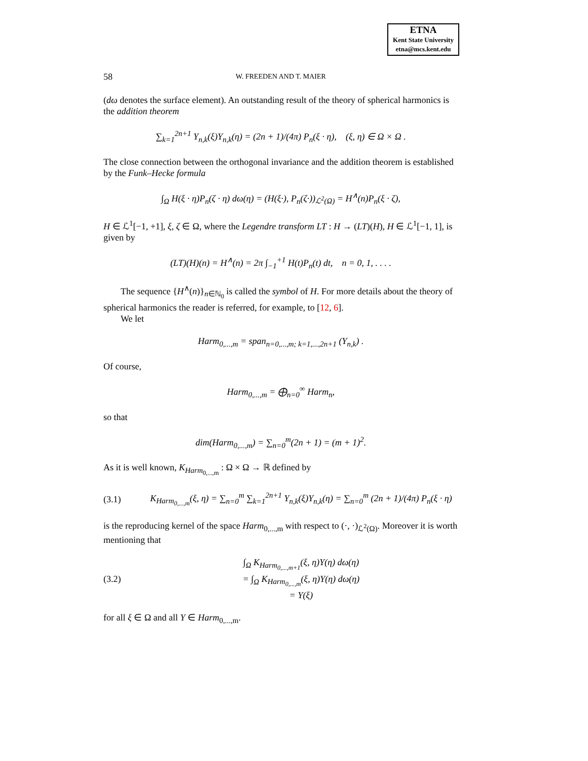ETNA
Kent State University
etna@mcs.kent.edu
58 W. FREEDEN AND T. MAIER
(dω denotes the surface element). An outstanding result of the theory of spherical harmonics is the addition theorem
∑<sub>k=1</sub><sup>2n+1</sup> Y<sub>n,k</sub>(ξ)Y<sub>n,k</sub>(η) = (2n + 1)/(4π) P<sub>n</sub>(ξ · η), (ξ, η) ∈ Ω × Ω .
The close connection between the orthogonal invariance and the addition theorem is established by the Funk–Hecke formula
∫<sub>Ω</sub> H(ξ · η)P<sub>n</sub>(ζ · η) dω(η) = (H(ξ·), P<sub>n</sub>(ζ·))<sub>ℒ<sup>2</sup>(Ω)</sub> = H<sup>∧</sup>(n)P<sub>n</sub>(ξ · ζ),
H ∈ ℒ<sup>1</sup>[−1, +1], ξ, ζ ∈ Ω, where the Legendre transform LT : H → (LT)(H), H ∈ ℒ<sup>1</sup>[−1, 1], is given by
(LT)(H)(n) = H<sup>∧</sup>(n) = 2π ∫<sub>−1</sub><sup>+1</sup> H(t)P<sub>n</sub>(t) dt, n = 0, 1, . . . .
The sequence {H<sup>∧</sup>(n)}<sub>n∈ℕ<sub>0</sub></sub> is called the symbol of H. For more details about the theory of spherical harmonics the reader is referred, for example, to [12, 6].
We let
Harm<sub>0,...,m</sub> = span<sub>n=0,...,m; k=1,...,2n+1</sub> (Y<sub>n,k</sub>) .
Of course,
Harm<sub>0,...,m</sub> = ⨁<sub>n=0</sub><sup>∞</sup> Harm<sub>n</sub>,
so that
dim(Harm<sub>0,...,m</sub>) = ∑<sub>n=0</sub><sup>m</sup>(2n + 1) = (m + 1)<sup>2</sup>.
As it is well known, K<sub>Harm<sub>0,...,m</sub></sub> : Ω × Ω → ℝ defined by
(3.1) K<sub>Harm<sub>0,...,m</sub></sub>(ξ, η) = ∑<sub>n=0</sub><sup>m</sup> ∑<sub>k=1</sub><sup>2n+1</sup> Y<sub>n,k</sub>(ξ)Y<sub>n,k</sub>(η) = ∑<sub>n=0</sub><sup>m</sup> (2n + 1)/(4π) P<sub>n</sub>(ξ · η)
is the reproducing kernel of the space Harm<sub>0,...,m</sub> with respect to (·, ·)<sub>ℒ<sup>2</sup>(Ω)</sub>. Moreover it is worth mentioning that
(3.2) ∫<sub>Ω</sub> K<sub>Harm<sub>0,...,m+1</sub></sub>(ξ, η)Y(η) dω(η)
= ∫<sub>Ω</sub> K<sub>Harm<sub>0,...,m</sub></sub>(ξ, η)Y(η) dω(η)
= Y(ξ)
for all ξ ∈ Ω and all Y ∈ Harm<sub>0,...,m</sub>.